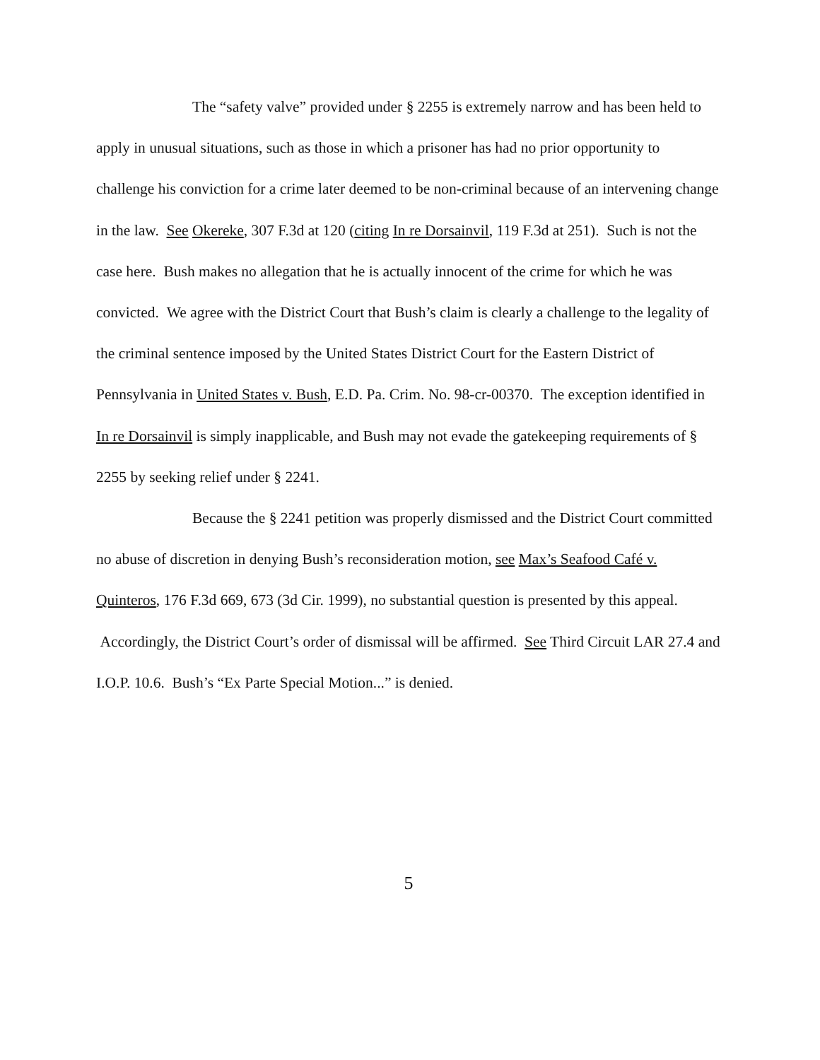The “safety valve” provided under § 2255 is extremely narrow and has been held to apply in unusual situations, such as those in which a prisoner has had no prior opportunity to challenge his conviction for a crime later deemed to be non-criminal because of an intervening change in the law. See Okereke, 307 F.3d at 120 (citing In re Dorsainvil, 119 F.3d at 251). Such is not the case here. Bush makes no allegation that he is actually innocent of the crime for which he was convicted. We agree with the District Court that Bush’s claim is clearly a challenge to the legality of the criminal sentence imposed by the United States District Court for the Eastern District of Pennsylvania in United States v. Bush, E.D. Pa. Crim. No. 98-cr-00370. The exception identified in In re Dorsainvil is simply inapplicable, and Bush may not evade the gatekeeping requirements of § 2255 by seeking relief under § 2241.
Because the § 2241 petition was properly dismissed and the District Court committed no abuse of discretion in denying Bush’s reconsideration motion, see Max’s Seafood Café v. Quinteros, 176 F.3d 669, 673 (3d Cir. 1999), no substantial question is presented by this appeal. Accordingly, the District Court’s order of dismissal will be affirmed. See Third Circuit LAR 27.4 and I.O.P. 10.6. Bush’s “Ex Parte Special Motion...” is denied.
5